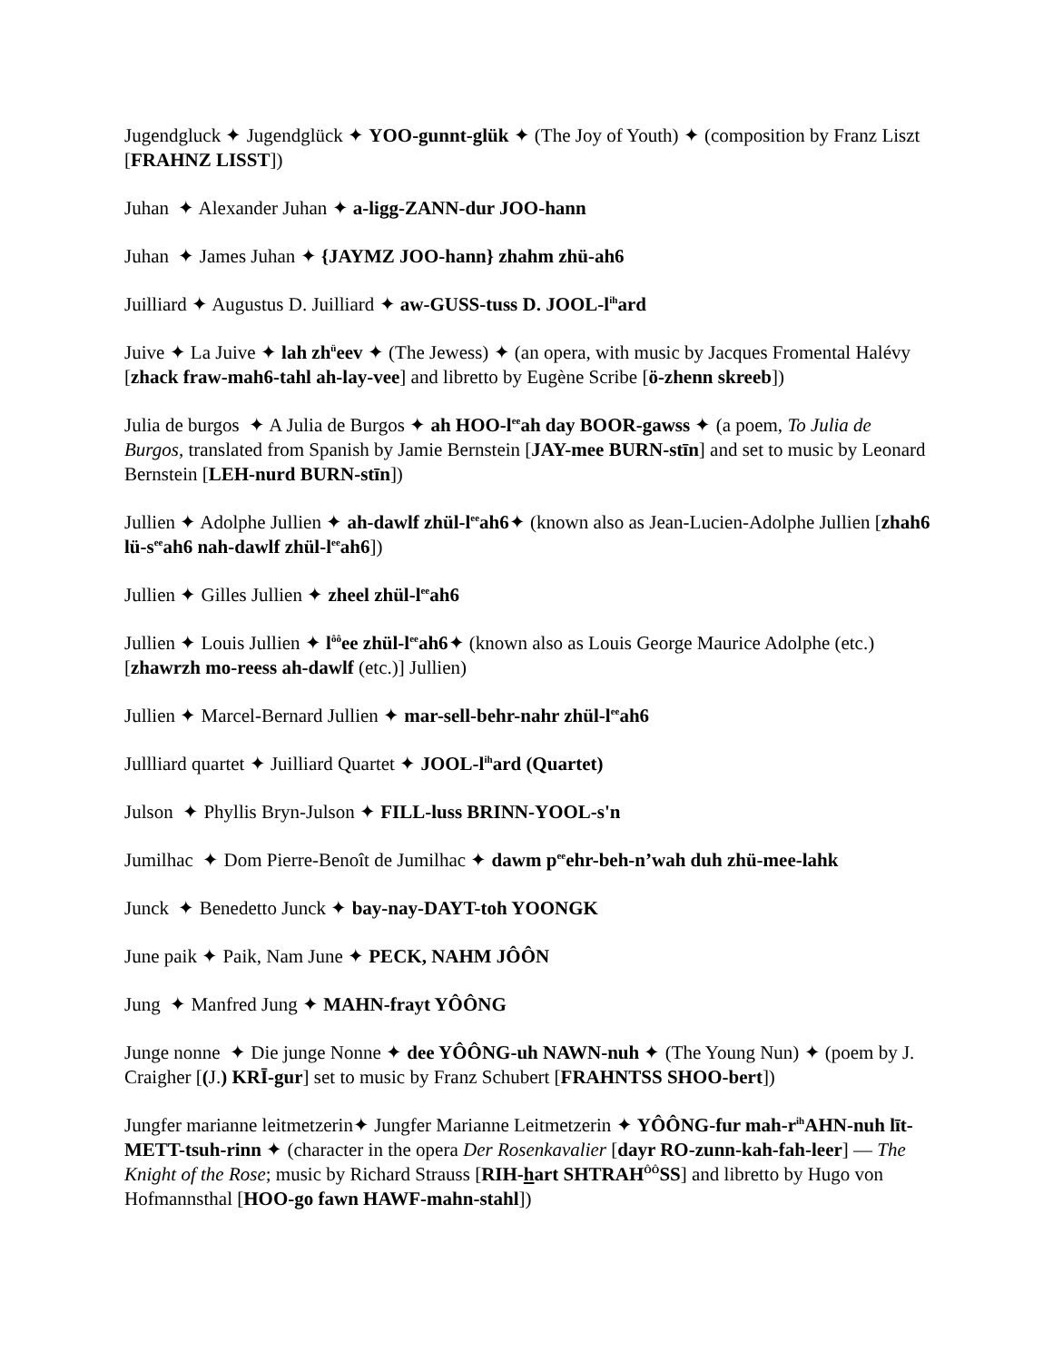Jugendgluck ✦ Jugendglück ✦ YOO-gunnt-glük ✦ (The Joy of Youth) ✦ (composition by Franz Liszt [FRAHNZ LISST])
Juhan ✦ Alexander Juhan ✦ a-ligg-ZANN-dur JOO-hann
Juhan ✦ James Juhan ✦ {JAYMZ JOO-hann} zhahm zhü-ah6
Juilliard ✦ Augustus D. Juilliard ✦ aw-GUSS-tuss D. JOOL-l<sup>ih</sup>ard
Juive ✦ La Juive ✦ lah zh<sup>ü</sup>eev ✦ (The Jewess) ✦ (an opera, with music by Jacques Fromental Halévy [zhack fraw-mah6-tahl ah-lay-vee] and libretto by Eugène Scribe [ö-zhenn skreeb])
Julia de burgos ✦ A Julia de Burgos ✦ ah HOO-l<sup>ee</sup>ah day BOOR-gawss ✦ (a poem, To Julia de Burgos, translated from Spanish by Jamie Bernstein [JAY-mee BURN-stīn] and set to music by Leonard Bernstein [LEH-nurd BURN-stīn])
Jullien ✦ Adolphe Jullien ✦ ah-dawlf zhül-l<sup>ee</sup>ah6✦ (known also as Jean-Lucien-Adolphe Jullien [zhah6 lü-s<sup>ee</sup>ah6 nah-dawlf zhül-l<sup>ee</sup>ah6])
Jullien ✦ Gilles Jullien ✦ zheel zhül-l<sup>ee</sup>ah6
Jullien ✦ Louis Jullien ✦ l<sup>ôô</sup>ee zhül-l<sup>ee</sup>ah6✦ (known also as Louis George Maurice Adolphe (etc.) [zhawrzh mo-reess ah-dawlf (etc.)] Jullien)
Jullien ✦ Marcel-Bernard Jullien ✦ mar-sell-behr-nahr zhül-l<sup>ee</sup>ah6
Jullliard quartet ✦ Juilliard Quartet ✦ JOOL-l<sup>ih</sup>ard (Quartet)
Julson ✦ Phyllis Bryn-Julson ✦ FILL-luss BRINN-YOOL-s'n
Jumilhac ✦ Dom Pierre-Benoît de Jumilhac ✦ dawm p<sup>ee</sup>ehr-beh-n’wah duh zhü-mee-lahk
Junck ✦ Benedetto Junck ✦ bay-nay-DAYT-toh YOONGK
June paik ✦ Paik, Nam June ✦ PECK, NAHM JÔÔN
Jung ✦ Manfred Jung ✦ MAHN-frayt YÔÔNG
Junge nonne ✦ Die junge Nonne ✦ dee YÔÔNG-uh NAWN-nuh ✦ (The Young Nun) ✦ (poem by J. Craigher [(J.) KRĪ-gur] set to music by Franz Schubert [FRAHNTSS SHOO-bert])
Jungfer marianne leitmetzerin✦ Jungfer Marianne Leitmetzerin ✦ YÔÔNG-fur mah-r<sup>ih</sup>AHN-nuh līt-METT-tsuh-rinn ✦ (character in the opera Der Rosenkavalier [dayr RO-zunn-kah-fah-leer] — The Knight of the Rose; music by Richard Strauss [RIH-hart SHTRAH<sup>ÔÔ</sup>SS] and libretto by Hugo von Hofmannsthal [HOO-go fawn HAWF-mahn-stahl])